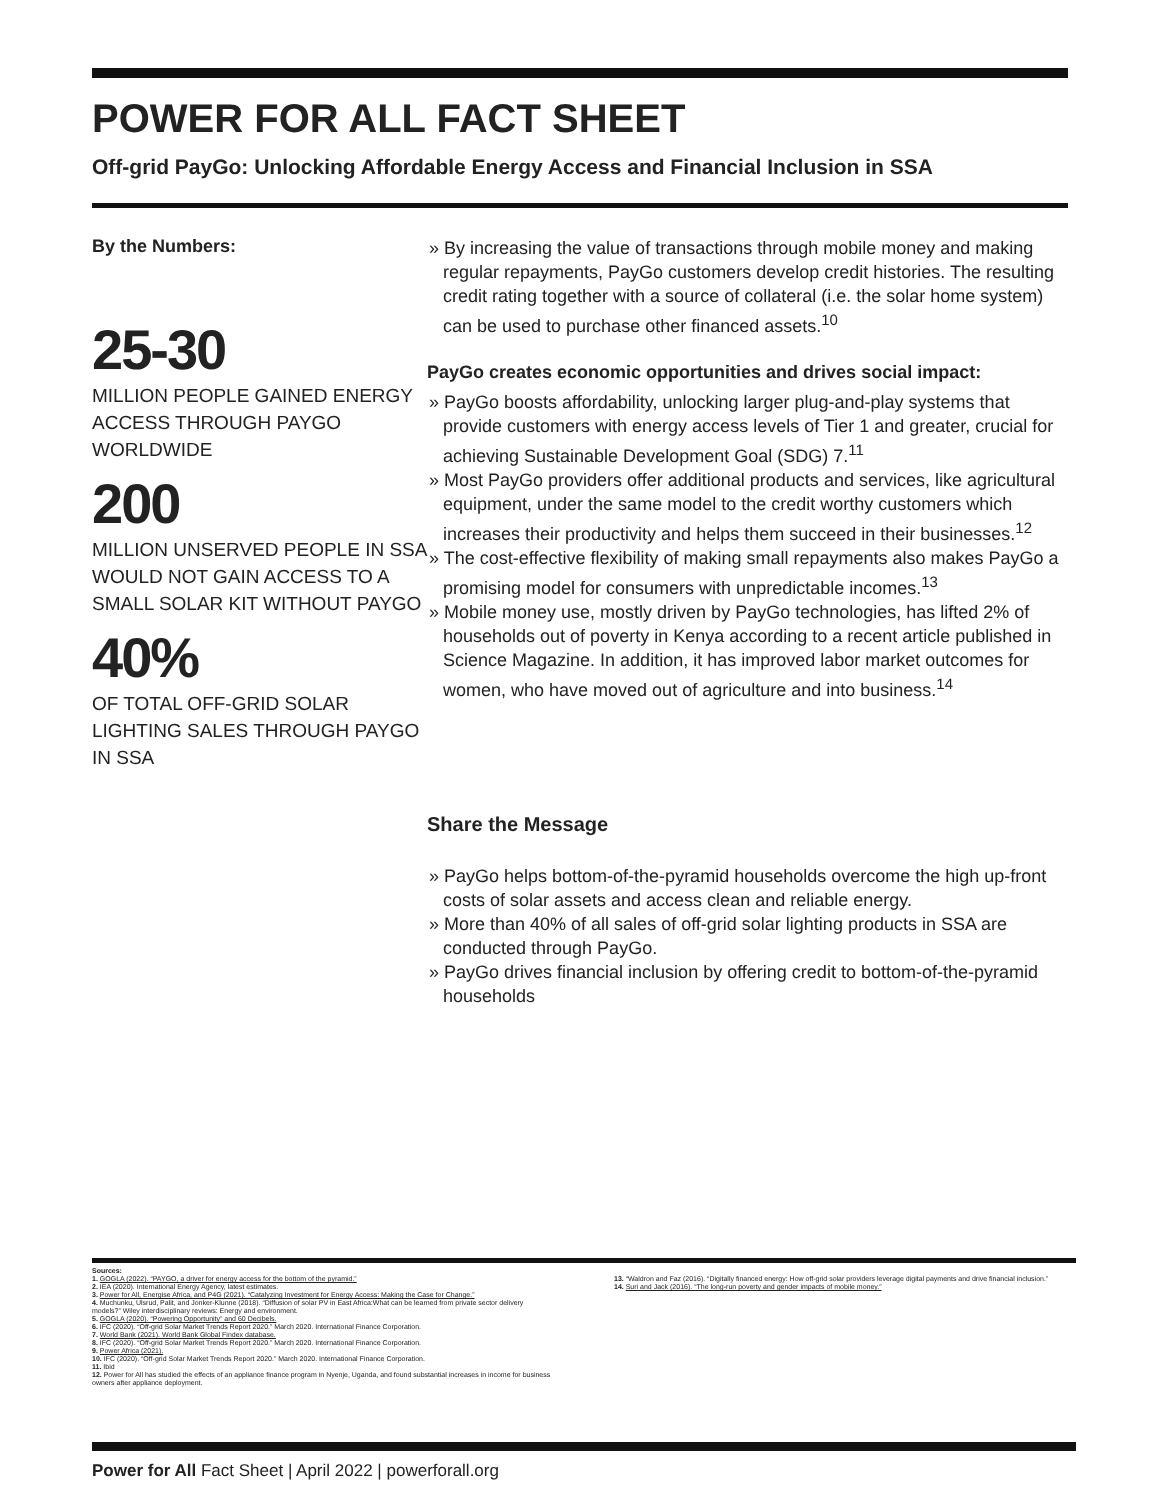POWER FOR ALL FACT SHEET
Off-grid PayGo: Unlocking Affordable Energy Access and Financial Inclusion in SSA
By the Numbers:
25-30
MILLION PEOPLE GAINED ENERGY ACCESS THROUGH PAYGO WORLDWIDE
200
MILLION UNSERVED PEOPLE IN SSA WOULD NOT GAIN ACCESS TO A SMALL SOLAR KIT WITHOUT PAYGO
40%
OF TOTAL OFF-GRID SOLAR LIGHTING SALES THROUGH PAYGO IN SSA
» By increasing the value of transactions through mobile money and making regular repayments, PayGo customers develop credit histories. The resulting credit rating together with a source of collateral (i.e. the solar home system) can be used to purchase other financed assets.<sup>10</sup>
PayGo creates economic opportunities and drives social impact:
» PayGo boosts affordability, unlocking larger plug-and-play systems that provide customers with energy access levels of Tier 1 and greater, crucial for achieving Sustainable Development Goal (SDG) 7.<sup>11</sup>
» Most PayGo providers offer additional products and services, like agricultural equipment, under the same model to the credit worthy customers which increases their productivity and helps them succeed in their businesses.<sup>12</sup>
» The cost-effective flexibility of making small repayments also makes PayGo a promising model for consumers with unpredictable incomes.<sup>13</sup>
» Mobile money use, mostly driven by PayGo technologies, has lifted 2% of households out of poverty in Kenya according to a recent article published in Science Magazine. In addition, it has improved labor market outcomes for women, who have moved out of agriculture and into business.<sup>14</sup>
Share the Message
» PayGo helps bottom-of-the-pyramid households overcome the high up-front costs of solar assets and access clean and reliable energy.
» More than 40% of all sales of off-grid solar lighting products in SSA are conducted through PayGo.
» PayGo drives financial inclusion by offering credit to bottom-of-the-pyramid households
Sources:
1. GOGLA (2022). “PAYGO, a driver for energy access for the bottom of the pyramid.”
2. IEA (2020). International Energy Agency, latest estimates.
3. Power for All, Energise Africa, and P4G (2021). “Catalyzing Investment for Energy Access: Making the Case for Change.”
4. Muchunku, Ulsrud, Palit, and Jonker-Klunne (2018). “Diffusion of solar PV in East Africa:What can be learned from private sector delivery models?” Wiley interdisciplinary reviews: Energy and environment.
5. GOGLA (2020). “Powering Opportunity” and 60 Decibels.
6. IFC (2020). “Off-grid Solar Market Trends Report 2020.” March 2020. International Finance Corporation.
7. World Bank (2021). World Bank Global Findex database.
8. IFC (2020). “Off-grid Solar Market Trends Report 2020.” March 2020. International Finance Corporation.
9. Power Africa (2021).
10. IFC (2020). “Off-grid Solar Market Trends Report 2020.” March 2020. International Finance Corporation.
11. Ibid
12. Power for All has studied the effects of an appliance finance program in Nyenje, Uganda, and found substantial increases in income for business owners after appliance deployment.
13. “Waldron and Faz (2016). “Digitally financed energy: How off-grid solar providers leverage digital payments and drive financial inclusion.”
14. Suri and Jack (2016). “The long-run poverty and gender impacts of mobile money.”
Power for All Fact Sheet | April 2022 | powerforall.org